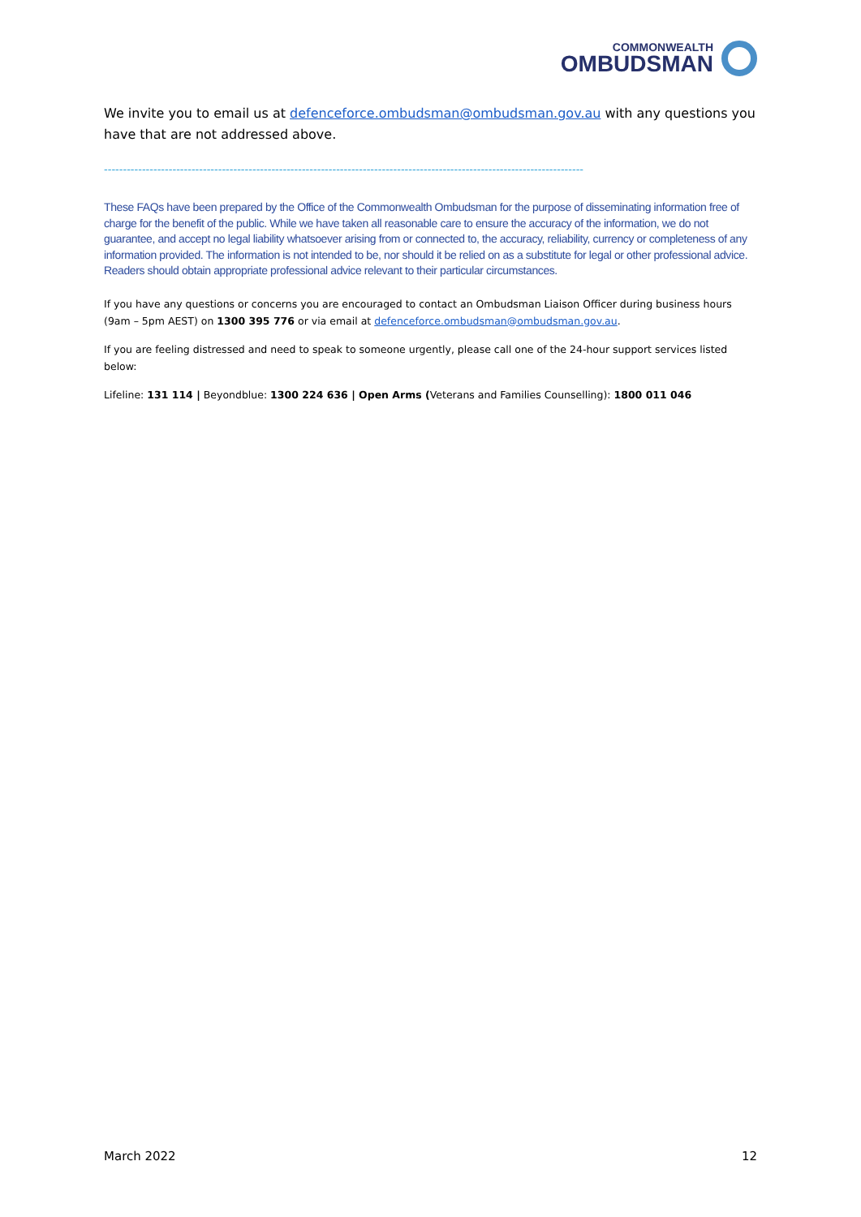COMMONWEALTH
OMBUDSMAN
We invite you to email us at defenceforce.ombudsman@ombudsman.gov.au with any questions you have that are not addressed above.
------------------------------------------------------------------------------------------------------------------------------
These FAQs have been prepared by the Office of the Commonwealth Ombudsman for the purpose of disseminating information free of charge for the benefit of the public. While we have taken all reasonable care to ensure the accuracy of the information, we do not guarantee, and accept no legal liability whatsoever arising from or connected to, the accuracy, reliability, currency or completeness of any information provided. The information is not intended to be, nor should it be relied on as a substitute for legal or other professional advice. Readers should obtain appropriate professional advice relevant to their particular circumstances.
If you have any questions or concerns you are encouraged to contact an Ombudsman Liaison Officer during business hours (9am – 5pm AEST) on 1300 395 776 or via email at defenceforce.ombudsman@ombudsman.gov.au.
If you are feeling distressed and need to speak to someone urgently, please call one of the 24-hour support services listed below:
Lifeline: 131 114 | Beyondblue: 1300 224 636 | Open Arms (Veterans and Families Counselling): 1800 011 046
March 2022 12